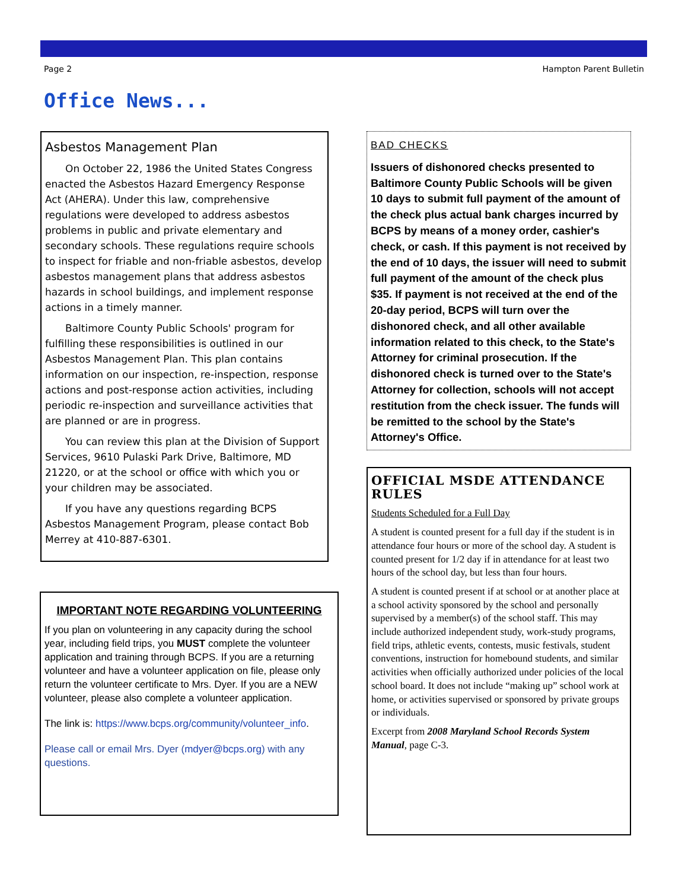Page 2 Hampton Parent Bulletin
Office News...
Asbestos Management Plan
On October 22, 1986 the United States Congress enacted the Asbestos Hazard Emergency Response Act (AHERA). Under this law, comprehensive regulations were developed to address asbestos problems in public and private elementary and secondary schools. These regulations require schools to inspect for friable and non-friable asbestos, develop asbestos management plans that address asbestos hazards in school buildings, and implement response actions in a timely manner.
Baltimore County Public Schools' program for fulfilling these responsibilities is outlined in our Asbestos Management Plan. This plan contains information on our inspection, re-inspection, response actions and post-response action activities, including periodic re-inspection and surveillance activities that are planned or are in progress.
You can review this plan at the Division of Support Services, 9610 Pulaski Park Drive, Baltimore, MD 21220, or at the school or office with which you or your children may be associated.
If you have any questions regarding BCPS Asbestos Management Program, please contact Bob Merrey at 410-887-6301.
IMPORTANT NOTE REGARDING VOLUNTEERING
If you plan on volunteering in any capacity during the school year, including field trips, you MUST complete the volunteer application and training through BCPS. If you are a returning volunteer and have a volunteer application on file, please only return the volunteer certificate to Mrs. Dyer. If you are a NEW volunteer, please also complete a volunteer application.
The link is: https://www.bcps.org/community/volunteer_info.
Please call or email Mrs. Dyer (mdyer@bcps.org) with any questions.
BAD CHECKS
Issuers of dishonored checks presented to Baltimore County Public Schools will be given 10 days to submit full payment of the amount of the check plus actual bank charges incurred by BCPS by means of a money order, cashier's check, or cash. If this payment is not received by the end of 10 days, the issuer will need to submit full payment of the amount of the check plus $35. If payment is not received at the end of the 20-day period, BCPS will turn over the dishonored check, and all other available information related to this check, to the State's Attorney for criminal prosecution. If the dishonored check is turned over to the State's Attorney for collection, schools will not accept restitution from the check issuer. The funds will be remitted to the school by the State's Attorney's Office.
OFFICIAL MSDE ATTENDANCE RULES
Students Scheduled for a Full Day
A student is counted present for a full day if the student is in attendance four hours or more of the school day. A student is counted present for 1/2 day if in attendance for at least two hours of the school day, but less than four hours.
A student is counted present if at school or at another place at a school activity sponsored by the school and personally supervised by a member(s) of the school staff. This may include authorized independent study, work-study programs, field trips, athletic events, contests, music festivals, student conventions, instruction for homebound students, and similar activities when officially authorized under policies of the local school board. It does not include “making up” school work at home, or activities supervised or sponsored by private groups or individuals.
Excerpt from 2008 Maryland School Records System Manual, page C-3.